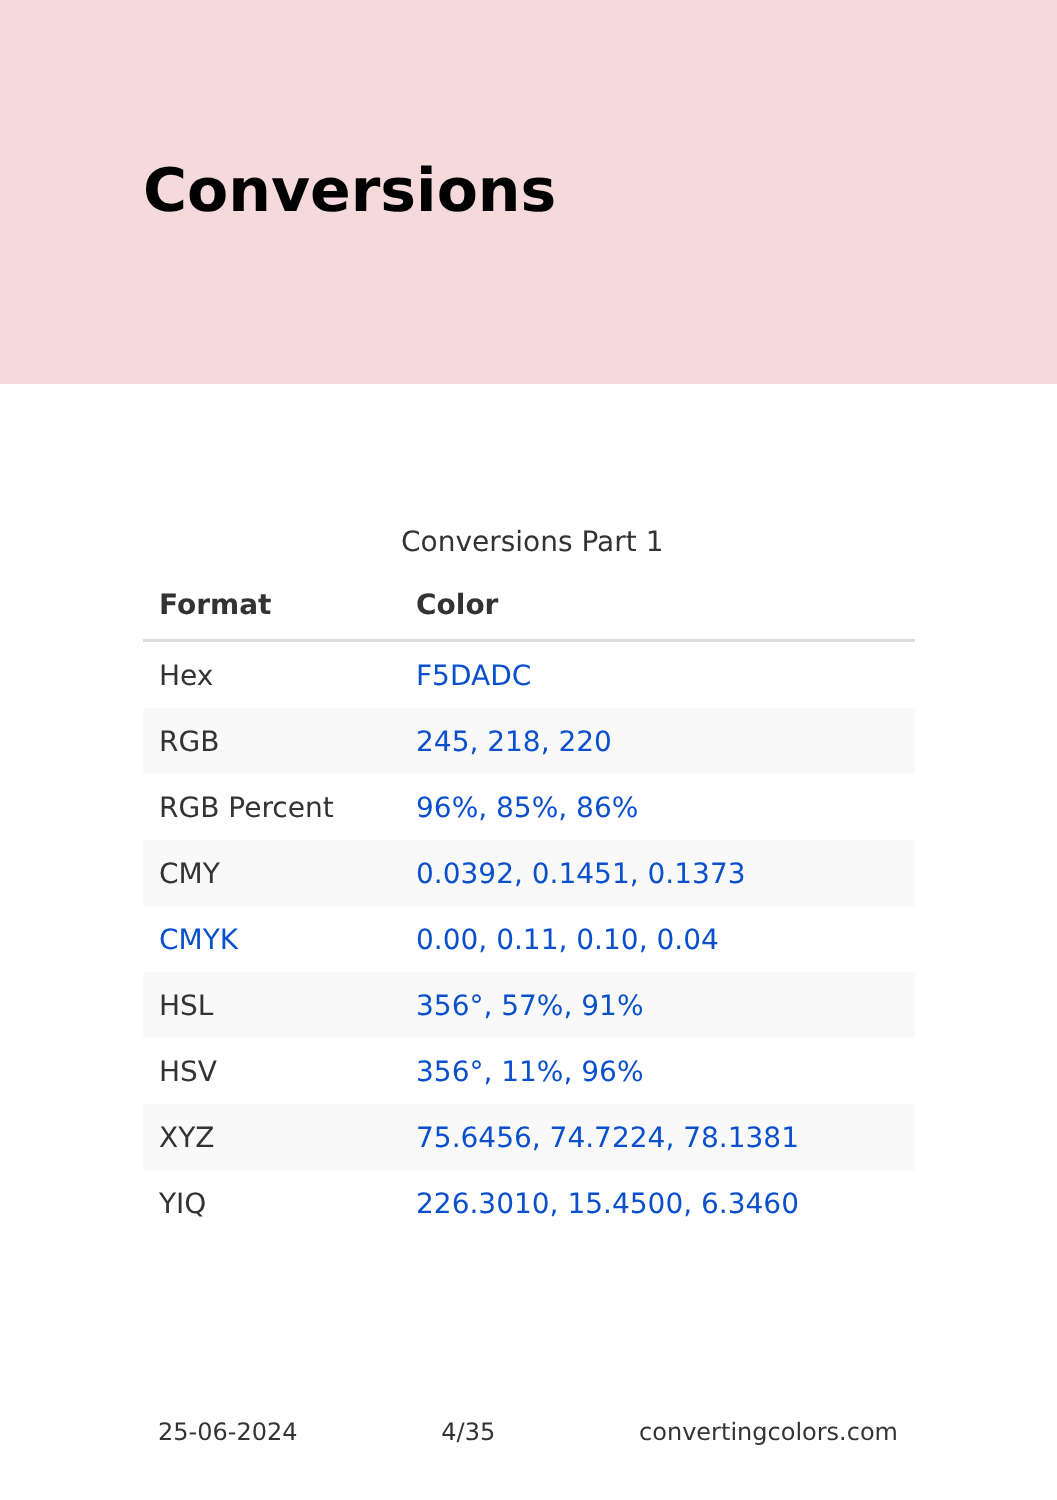Conversions
Conversions Part 1
| Format | Color |
| --- | --- |
| Hex | F5DADC |
| RGB | 245, 218, 220 |
| RGB Percent | 96%, 85%, 86% |
| CMY | 0.0392, 0.1451, 0.1373 |
| CMYK | 0.00, 0.11, 0.10, 0.04 |
| HSL | 356°, 57%, 91% |
| HSV | 356°, 11%, 96% |
| XYZ | 75.6456, 74.7224, 78.1381 |
| YIQ | 226.3010, 15.4500, 6.3460 |
25-06-2024 4/35 convertingcolors.com